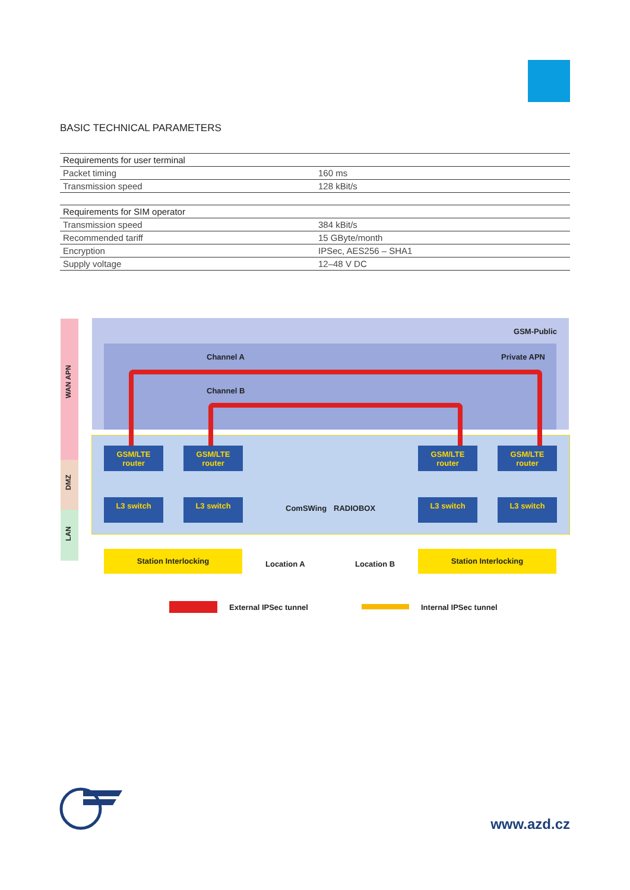BASIC TECHNICAL PARAMETERS
| Requirements for user terminal | |
| --- | --- |
| Packet timing | 160 ms |
| Transmission speed | 128 kBit/s |
| Requirements for SIM operator | |
| Transmission speed | 384 kBit/s |
| Recommended tariff | 15 GByte/month |
| Encryption | IPSec, AES256 – SHA1 |
| Supply voltage | 12–48 V DC |
WAN APN
DMZ
LAN
GSM-Public
Channel A Private APN
Channel B
GSM/LTE
router
GSM/LTE
router
GSM/LTE
router
GSM/LTE
router
L3 switch L3 switch
ComSWing RADIOBOX
L3 switch L3 switch
Station Interlocking
Location A Location B
Station Interlocking
External IPSec tunnel Internal IPSec tunnel
www.azd.cz